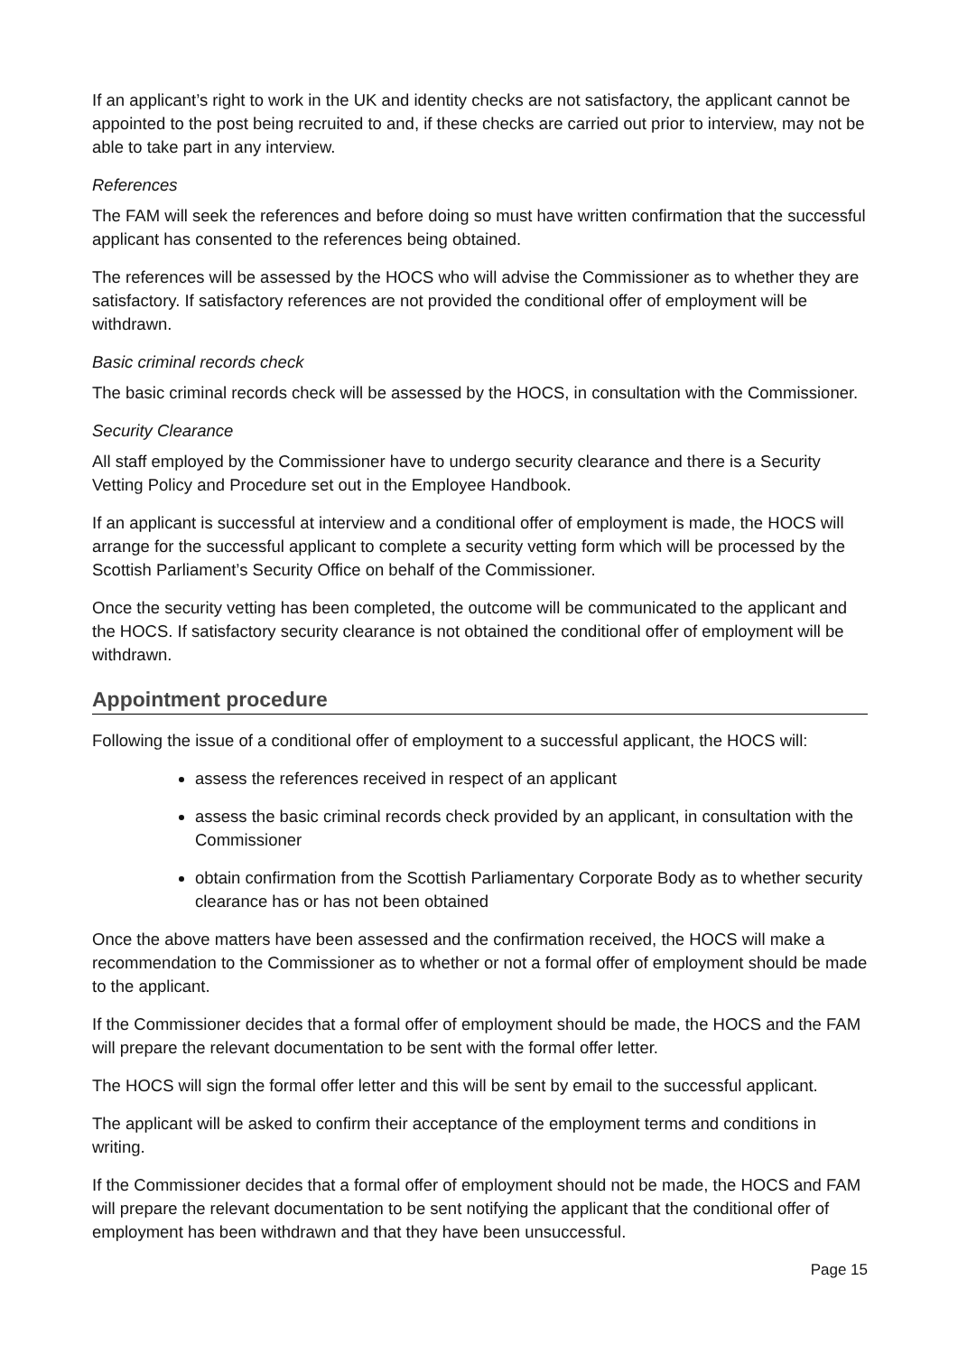If an applicant’s right to work in the UK and identity checks are not satisfactory, the applicant cannot be appointed to the post being recruited to and, if these checks are carried out prior to interview, may not be able to take part in any interview.
References
The FAM will seek the references and before doing so must have written confirmation that the successful applicant has consented to the references being obtained.
The references will be assessed by the HOCS who will advise the Commissioner as to whether they are satisfactory. If satisfactory references are not provided the conditional offer of employment will be withdrawn.
Basic criminal records check
The basic criminal records check will be assessed by the HOCS, in consultation with the Commissioner.
Security Clearance
All staff employed by the Commissioner have to undergo security clearance and there is a Security Vetting Policy and Procedure set out in the Employee Handbook.
If an applicant is successful at interview and a conditional offer of employment is made, the HOCS will arrange for the successful applicant to complete a security vetting form which will be processed by the Scottish Parliament’s Security Office on behalf of the Commissioner.
Once the security vetting has been completed, the outcome will be communicated to the applicant and the HOCS. If satisfactory security clearance is not obtained the conditional offer of employment will be withdrawn.
Appointment procedure
Following the issue of a conditional offer of employment to a successful applicant, the HOCS will:
assess the references received in respect of an applicant
assess the basic criminal records check provided by an applicant, in consultation with the Commissioner
obtain confirmation from the Scottish Parliamentary Corporate Body as to whether security clearance has or has not been obtained
Once the above matters have been assessed and the confirmation received, the HOCS will make a recommendation to the Commissioner as to whether or not a formal offer of employment should be made to the applicant.
If the Commissioner decides that a formal offer of employment should be made, the HOCS and the FAM will prepare the relevant documentation to be sent with the formal offer letter.
The HOCS will sign the formal offer letter and this will be sent by email to the successful applicant.
The applicant will be asked to confirm their acceptance of the employment terms and conditions in writing.
If the Commissioner decides that a formal offer of employment should not be made, the HOCS and FAM will prepare the relevant documentation to be sent notifying the applicant that the conditional offer of employment has been withdrawn and that they have been unsuccessful.
Page 15